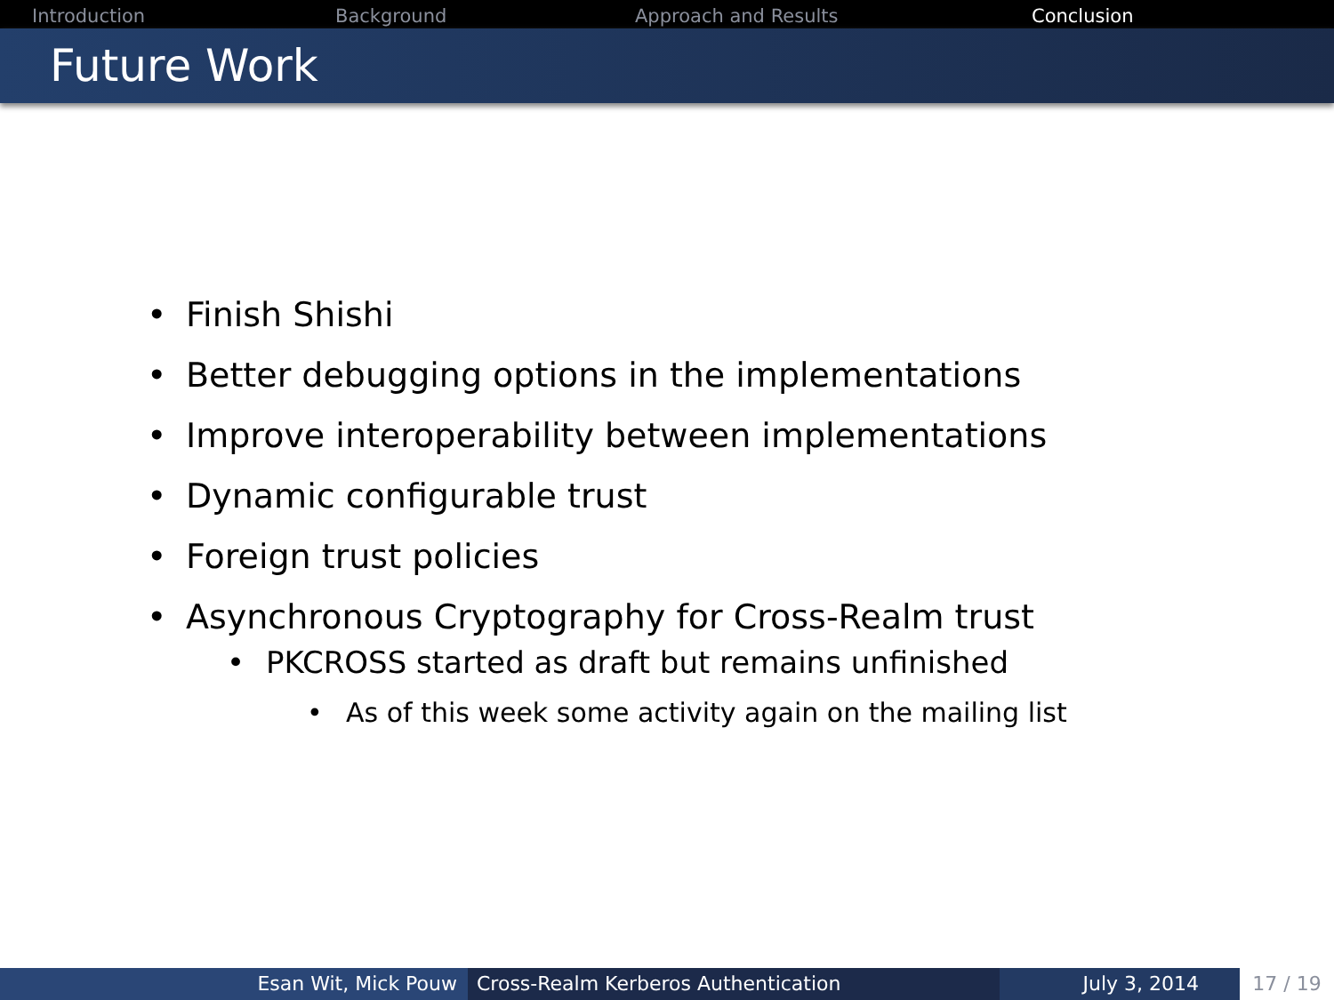Introduction Background Approach and Results Conclusion
Future Work
• Finish Shishi
• Better debugging options in the implementations
• Improve interoperability between implementations
• Dynamic configurable trust
• Foreign trust policies
• Asynchronous Cryptography for Cross-Realm trust
• PKCROSS started as draft but remains unfinished
• As of this week some activity again on the mailing list
Esan Wit, Mick Pouw Cross-Realm Kerberos Authentication July 3, 2014 17 / 19